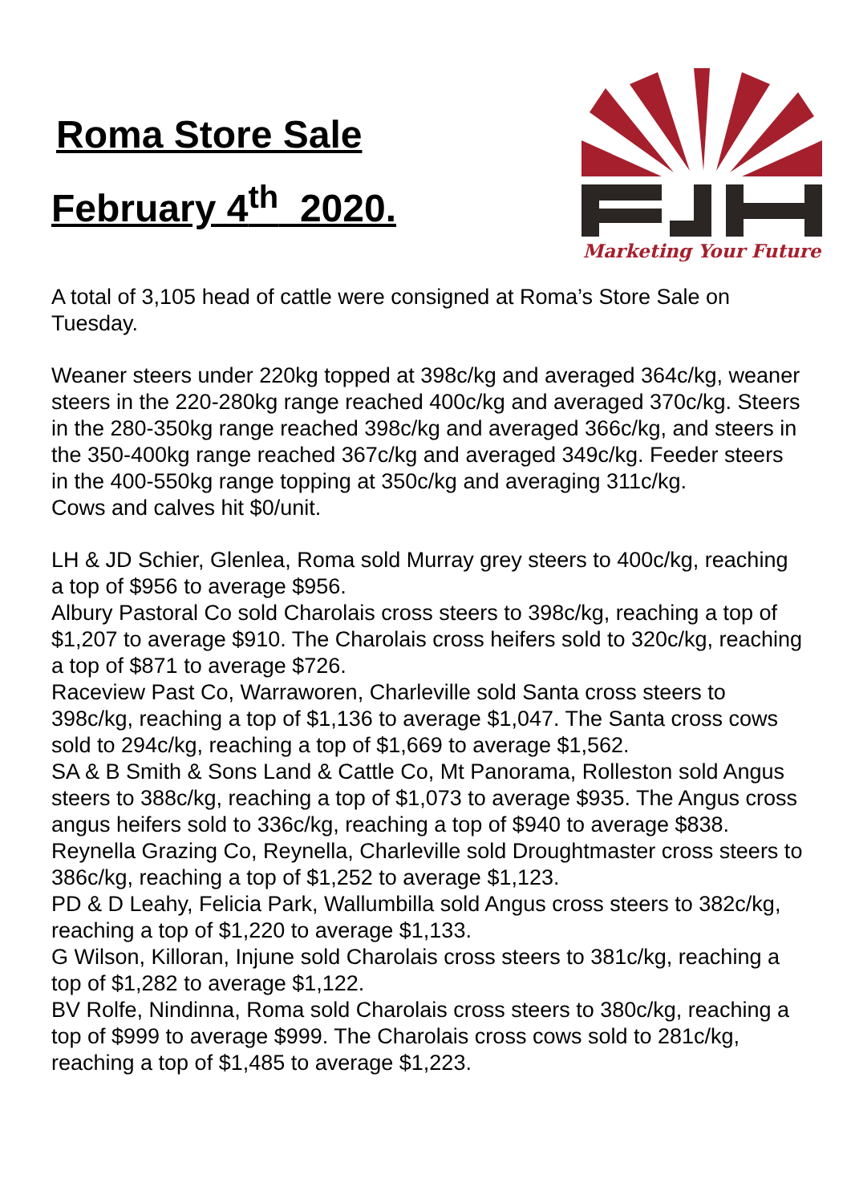Roma Store Sale
February 4<sup>th</sup> 2020.
Marketing Your Future
A total of 3,105 head of cattle were consigned at Roma’s Store Sale on Tuesday.
Weaner steers under 220kg topped at 398c/kg and averaged 364c/kg, weaner steers in the 220-280kg range reached 400c/kg and averaged 370c/kg. Steers in the 280-350kg range reached 398c/kg and averaged 366c/kg, and steers in the 350-400kg range reached 367c/kg and averaged 349c/kg. Feeder steers in the 400-550kg range topping at 350c/kg and averaging 311c/kg.
Cows and calves hit $0/unit.
LH & JD Schier, Glenlea, Roma sold Murray grey steers to 400c/kg, reaching a top of $956 to average $956.
Albury Pastoral Co sold Charolais cross steers to 398c/kg, reaching a top of $1,207 to average $910. The Charolais cross heifers sold to 320c/kg, reaching a top of $871 to average $726.
Raceview Past Co, Warraworen, Charleville sold Santa cross steers to 398c/kg, reaching a top of $1,136 to average $1,047. The Santa cross cows sold to 294c/kg, reaching a top of $1,669 to average $1,562.
SA & B Smith & Sons Land & Cattle Co, Mt Panorama, Rolleston sold Angus steers to 388c/kg, reaching a top of $1,073 to average $935. The Angus cross angus heifers sold to 336c/kg, reaching a top of $940 to average $838.
Reynella Grazing Co, Reynella, Charleville sold Droughtmaster cross steers to 386c/kg, reaching a top of $1,252 to average $1,123.
PD & D Leahy, Felicia Park, Wallumbilla sold Angus cross steers to 382c/kg, reaching a top of $1,220 to average $1,133.
G Wilson, Killoran, Injune sold Charolais cross steers to 381c/kg, reaching a top of $1,282 to average $1,122.
BV Rolfe, Nindinna, Roma sold Charolais cross steers to 380c/kg, reaching a top of $999 to average $999. The Charolais cross cows sold to 281c/kg, reaching a top of $1,485 to average $1,223.